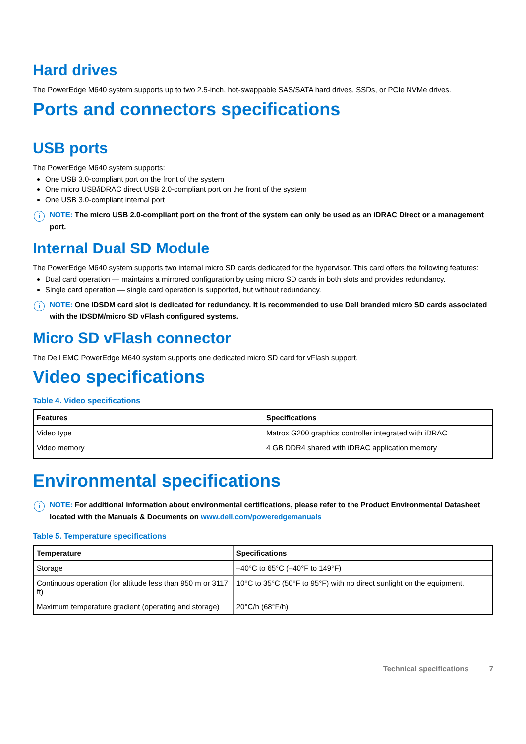Hard drives
The PowerEdge M640 system supports up to two 2.5-inch, hot-swappable SAS/SATA hard drives, SSDs, or PCIe NVMe drives.
Ports and connectors specifications
USB ports
The PowerEdge M640 system supports:
One USB 3.0-compliant port on the front of the system
One micro USB/iDRAC direct USB 2.0-compliant port on the front of the system
One USB 3.0-compliant internal port
i
NOTE: The micro USB 2.0-compliant port on the front of the system can only be used as an iDRAC Direct or a management port.
Internal Dual SD Module
The PowerEdge M640 system supports two internal micro SD cards dedicated for the hypervisor. This card offers the following features:
Dual card operation — maintains a mirrored configuration by using micro SD cards in both slots and provides redundancy.
Single card operation — single card operation is supported, but without redundancy.
i
NOTE: One IDSDM card slot is dedicated for redundancy. It is recommended to use Dell branded micro SD cards associated with the IDSDM/micro SD vFlash configured systems.
Micro SD vFlash connector
The Dell EMC PowerEdge M640 system supports one dedicated micro SD card for vFlash support.
Video specifications
Table 4. Video specifications
| Features | Specifications |
| --- | --- |
| Video type | Matrox G200 graphics controller integrated with iDRAC |
| Video memory | 4 GB DDR4 shared with iDRAC application memory |
Environmental specifications
i
NOTE: For additional information about environmental certifications, please refer to the Product Environmental Datasheet located with the Manuals & Documents on www.dell.com/poweredgemanuals
Table 5. Temperature specifications
| Temperature | Specifications |
| --- | --- |
| Storage | –40°C to 65°C (–40°F to 149°F) |
| Continuous operation (for altitude less than 950 m or 3117 ft) | 10°C to 35°C (50°F to 95°F) with no direct sunlight on the equipment. |
| Maximum temperature gradient (operating and storage) | 20°C/h (68°F/h) |
Technical specifications 7